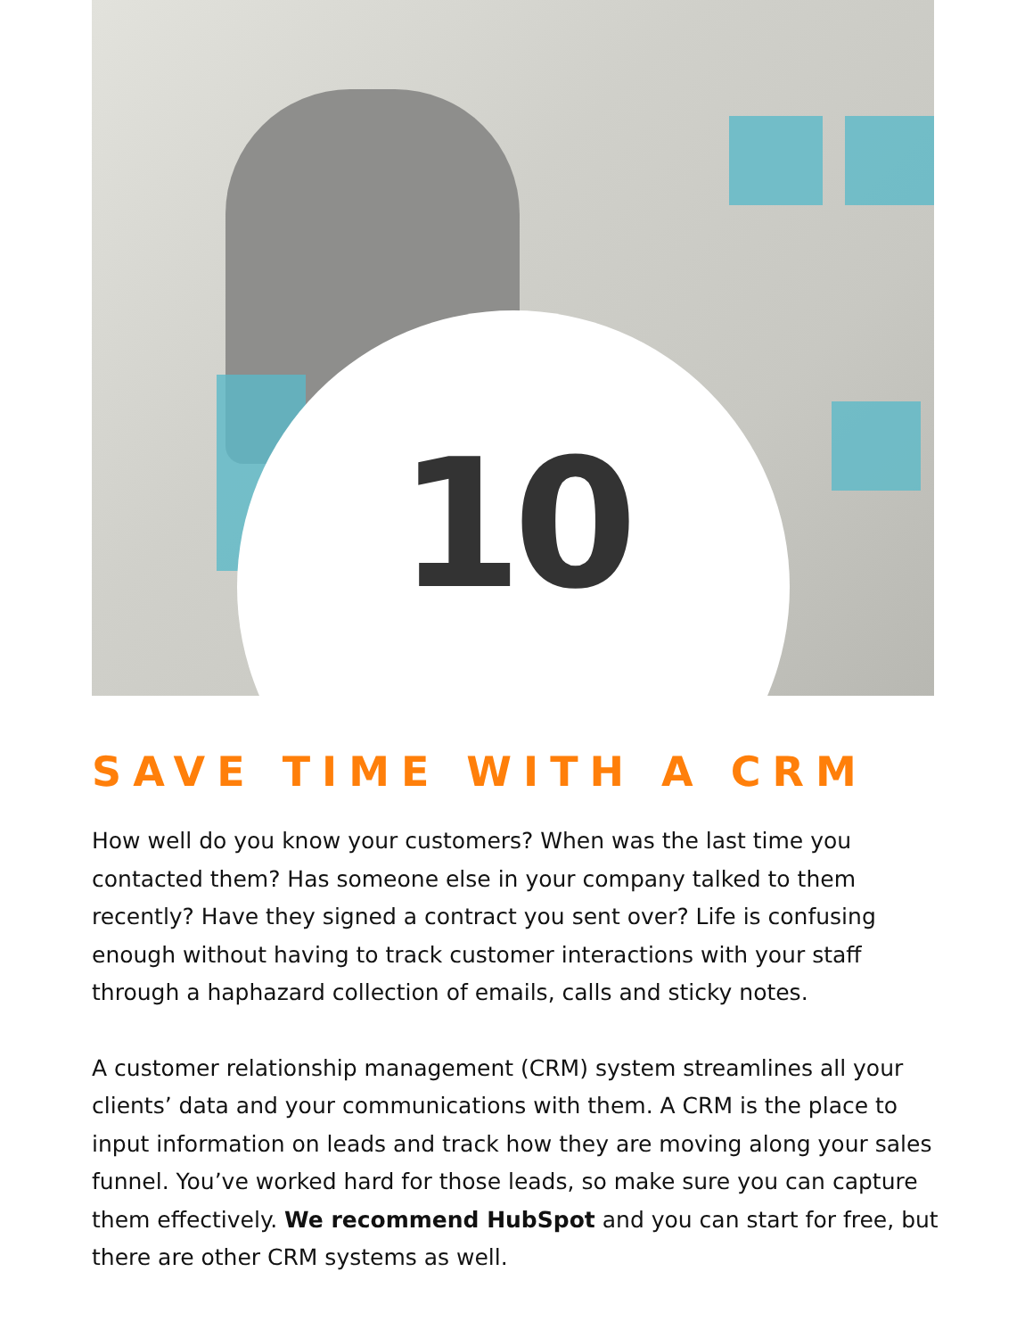10
SAVE TIME WITH A CRM
How well do you know your customers? When was the last time you contacted them? Has someone else in your company talked to them recently? Have they signed a contract you sent over? Life is confusing enough without having to track customer interactions with your staff through a haphazard collection of emails, calls and sticky notes.
A customer relationship management (CRM) system streamlines all your clients’ data and your communications with them. A CRM is the place to input information on leads and track how they are moving along your sales funnel. You’ve worked hard for those leads, so make sure you can capture them effectively. We recommend HubSpot and you can start for free, but there are other CRM systems as well.